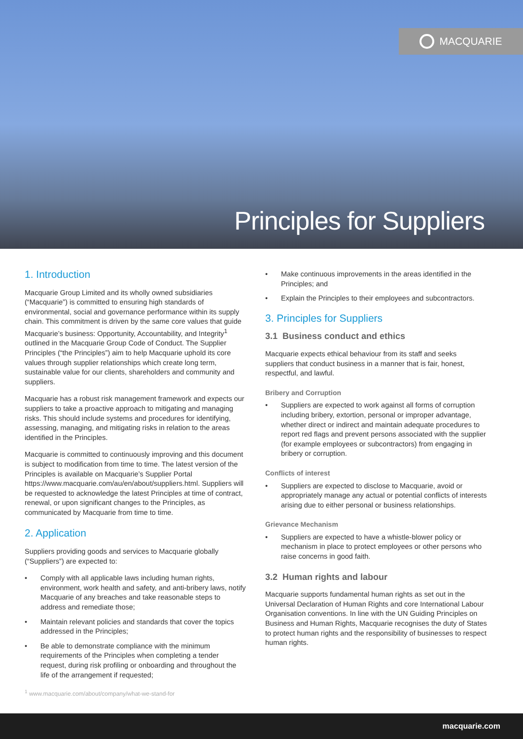MACQUARIE
Principles for Suppliers
1. Introduction
Macquarie Group Limited and its wholly owned subsidiaries (“Macquarie”) is committed to ensuring high standards of environmental, social and governance performance within its supply chain. This commitment is driven by the same core values that guide Macquarie’s business: Opportunity, Accountability, and Integrity<sup>1</sup> outlined in the Macquarie Group Code of Conduct. The Supplier Principles (“the Principles”) aim to help Macquarie uphold its core values through supplier relationships which create long term, sustainable value for our clients, shareholders and community and suppliers.
Macquarie has a robust risk management framework and expects our suppliers to take a proactive approach to mitigating and managing risks. This should include systems and procedures for identifying, assessing, managing, and mitigating risks in relation to the areas identified in the Principles.
Macquarie is committed to continuously improving and this document is subject to modification from time to time. The latest version of the Principles is available on Macquarie’s Supplier Portal https://www.macquarie.com/au/en/about/suppliers.html. Suppliers will be requested to acknowledge the latest Principles at time of contract, renewal, or upon significant changes to the Principles, as communicated by Macquarie from time to time.
2. Application
Suppliers providing goods and services to Macquarie globally (“Suppliers”) are expected to:
Comply with all applicable laws including human rights, environment, work health and safety, and anti-bribery laws, notify Macquarie of any breaches and take reasonable steps to address and remediate those;
Maintain relevant policies and standards that cover the topics addressed in the Principles;
Be able to demonstrate compliance with the minimum requirements of the Principles when completing a tender request, during risk profiling or onboarding and throughout the life of the arrangement if requested;
<sup>1</sup> www.macquarie.com/about/company/what-we-stand-for
Make continuous improvements in the areas identified in the Principles; and
Explain the Principles to their employees and subcontractors.
3. Principles for Suppliers
3.1 Business conduct and ethics
Macquarie expects ethical behaviour from its staff and seeks suppliers that conduct business in a manner that is fair, honest, respectful, and lawful.
Bribery and Corruption
Suppliers are expected to work against all forms of corruption including bribery, extortion, personal or improper advantage, whether direct or indirect and maintain adequate procedures to report red flags and prevent persons associated with the supplier (for example employees or subcontractors) from engaging in bribery or corruption.
Conflicts of interest
Suppliers are expected to disclose to Macquarie, avoid or appropriately manage any actual or potential conflicts of interests arising due to either personal or business relationships.
Grievance Mechanism
Suppliers are expected to have a whistle-blower policy or mechanism in place to protect employees or other persons who raise concerns in good faith.
3.2 Human rights and labour
Macquarie supports fundamental human rights as set out in the Universal Declaration of Human Rights and core International Labour Organisation conventions. In line with the UN Guiding Principles on Business and Human Rights, Macquarie recognises the duty of States to protect human rights and the responsibility of businesses to respect human rights.
macquarie.com